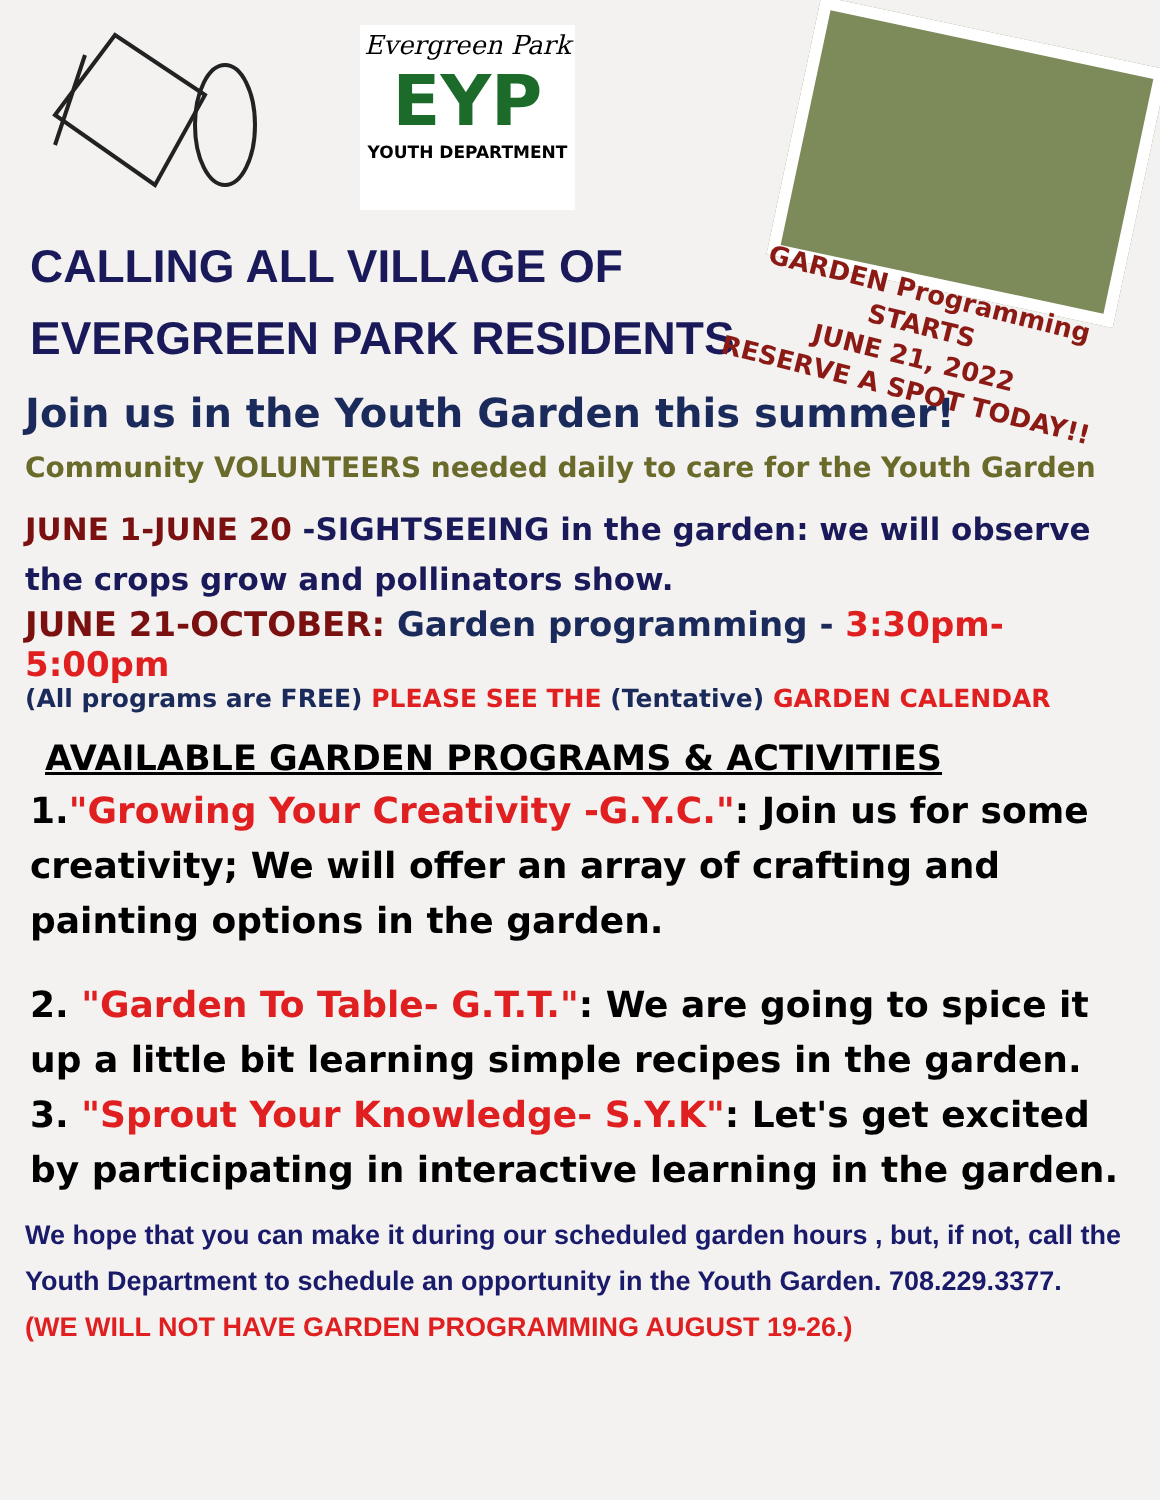Evergreen Park
EYP
YOUTH DEPARTMENT
CALLING ALL VILLAGE OF
EVERGREEN PARK RESIDENTS
GARDEN Programming STARTS
JUNE 21, 2022
RESERVE A SPOT TODAY!!
Join us in the Youth Garden this summer!
Community VOLUNTEERS needed daily to care for the Youth Garden
JUNE 1-JUNE 20 -SIGHTSEEING in the garden: we will observe the crops grow and pollinators show.
JUNE 21-OCTOBER: Garden programming - 3:30pm-5:00pm
(All programs are FREE) PLEASE SEE THE (Tentative) GARDEN CALENDAR
AVAILABLE GARDEN PROGRAMS & ACTIVITIES
1."Growing Your Creativity -G.Y.C.": Join us for some creativity; We will offer an array of crafting and painting options in the garden.
2. "Garden To Table- G.T.T.": We are going to spice it up a little bit learning simple recipes in the garden.
3. "Sprout Your Knowledge- S.Y.K": Let's get excited by participating in interactive learning in the garden.
We hope that you can make it during our scheduled garden hours , but, if not, call the Youth Department to schedule an opportunity in the Youth Garden. 708.229.3377.
(WE WILL NOT HAVE GARDEN PROGRAMMING AUGUST 19-26.)